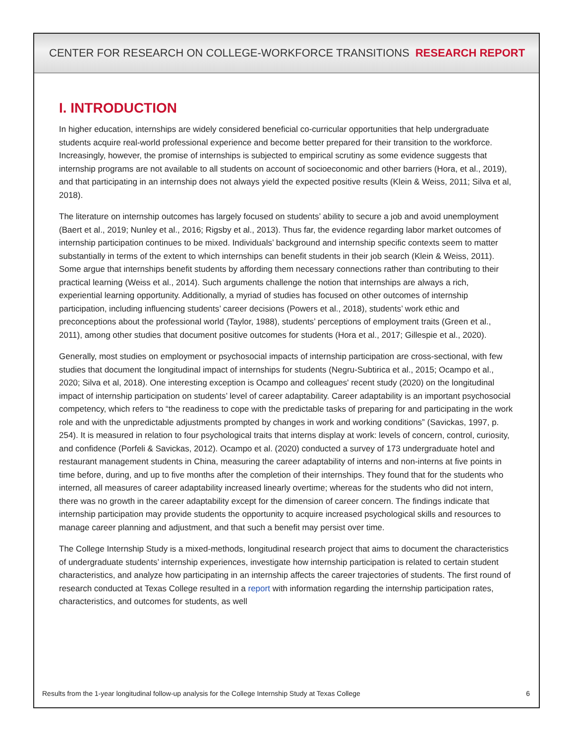CENTER FOR RESEARCH ON COLLEGE-WORKFORCE TRANSITIONS RESEARCH REPORT
I. INTRODUCTION
In higher education, internships are widely considered beneficial co-curricular opportunities that help undergraduate students acquire real-world professional experience and become better prepared for their transition to the workforce. Increasingly, however, the promise of internships is subjected to empirical scrutiny as some evidence suggests that internship programs are not available to all students on account of socioeconomic and other barriers (Hora, et al., 2019), and that participating in an internship does not always yield the expected positive results (Klein & Weiss, 2011; Silva et al, 2018).
The literature on internship outcomes has largely focused on students’ ability to secure a job and avoid unemployment (Baert et al., 2019; Nunley et al., 2016; Rigsby et al., 2013). Thus far, the evidence regarding labor market outcomes of internship participation continues to be mixed. Individuals’ background and internship specific contexts seem to matter substantially in terms of the extent to which internships can benefit students in their job search (Klein & Weiss, 2011). Some argue that internships benefit students by affording them necessary connections rather than contributing to their practical learning (Weiss et al., 2014). Such arguments challenge the notion that internships are always a rich, experiential learning opportunity. Additionally, a myriad of studies has focused on other outcomes of internship participation, including influencing students’ career decisions (Powers et al., 2018), students’ work ethic and preconceptions about the professional world (Taylor, 1988), students’ perceptions of employment traits (Green et al., 2011), among other studies that document positive outcomes for students (Hora et al., 2017; Gillespie et al., 2020).
Generally, most studies on employment or psychosocial impacts of internship participation are cross-sectional, with few studies that document the longitudinal impact of internships for students (Negru-Subtirica et al., 2015; Ocampo et al., 2020; Silva et al, 2018). One interesting exception is Ocampo and colleagues' recent study (2020) on the longitudinal impact of internship participation on students’ level of career adaptability. Career adaptability is an important psychosocial competency, which refers to “the readiness to cope with the predictable tasks of preparing for and participating in the work role and with the unpredictable adjustments prompted by changes in work and working conditions” (Savickas, 1997, p. 254). It is measured in relation to four psychological traits that interns display at work: levels of concern, control, curiosity, and confidence (Porfeli & Savickas, 2012). Ocampo et al. (2020) conducted a survey of 173 undergraduate hotel and restaurant management students in China, measuring the career adaptability of interns and non-interns at five points in time before, during, and up to five months after the completion of their internships. They found that for the students who interned, all measures of career adaptability increased linearly overtime; whereas for the students who did not intern, there was no growth in the career adaptability except for the dimension of career concern. The findings indicate that internship participation may provide students the opportunity to acquire increased psychological skills and resources to manage career planning and adjustment, and that such a benefit may persist over time.
The College Internship Study is a mixed-methods, longitudinal research project that aims to document the characteristics of undergraduate students’ internship experiences, investigate how internship participation is related to certain student characteristics, and analyze how participating in an internship affects the career trajectories of students. The first round of research conducted at Texas College resulted in a report with information regarding the internship participation rates, characteristics, and outcomes for students, as well
Results from the 1-year longitudinal follow-up analysis for the College Internship Study at Texas College 6